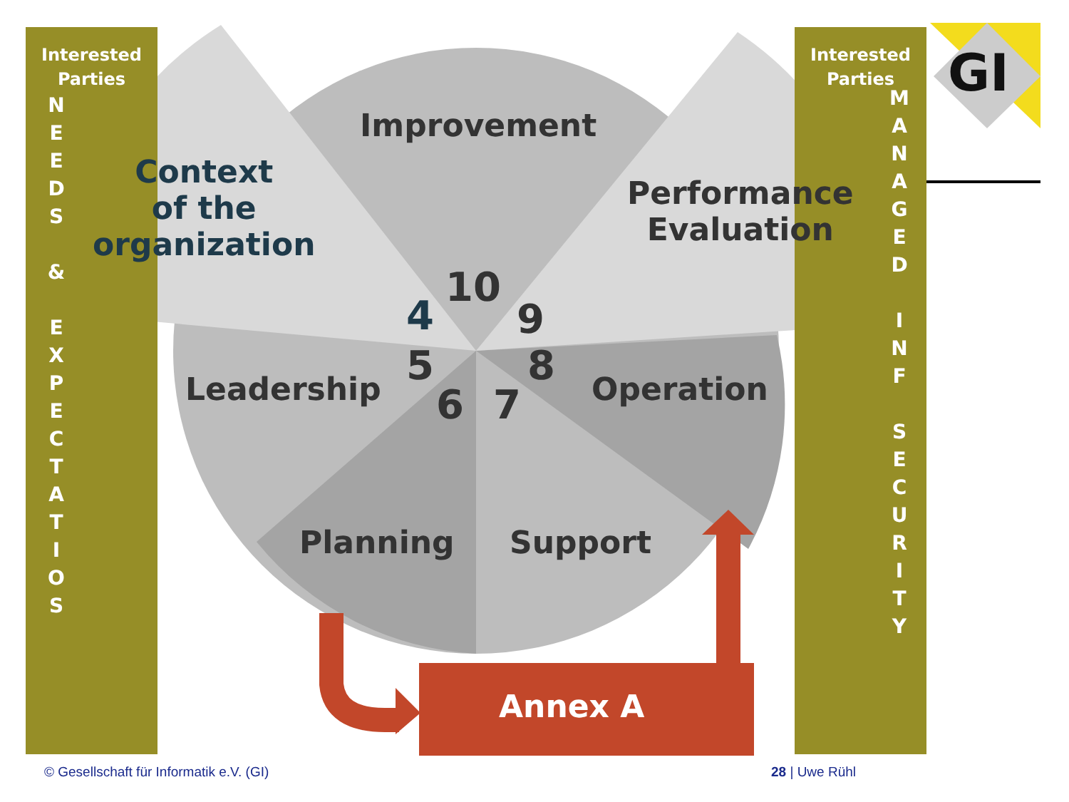Interested
Parties
N
E
E
D
S
&
E
X
P
E
C
T
A
T
I
O
S
Interested
Parties
M
A
N
A
G
E
D
I
N
F
S
E
C
U
R
I
T
Y
GI
Context
of the
organization
Improvement
Performance
Evaluation
Leadership Operation
Planning Support
4
10
9
5 8
6 7
Annex A
© Gesellschaft für Informatik e.V. (GI)
28 | Uwe Rühl